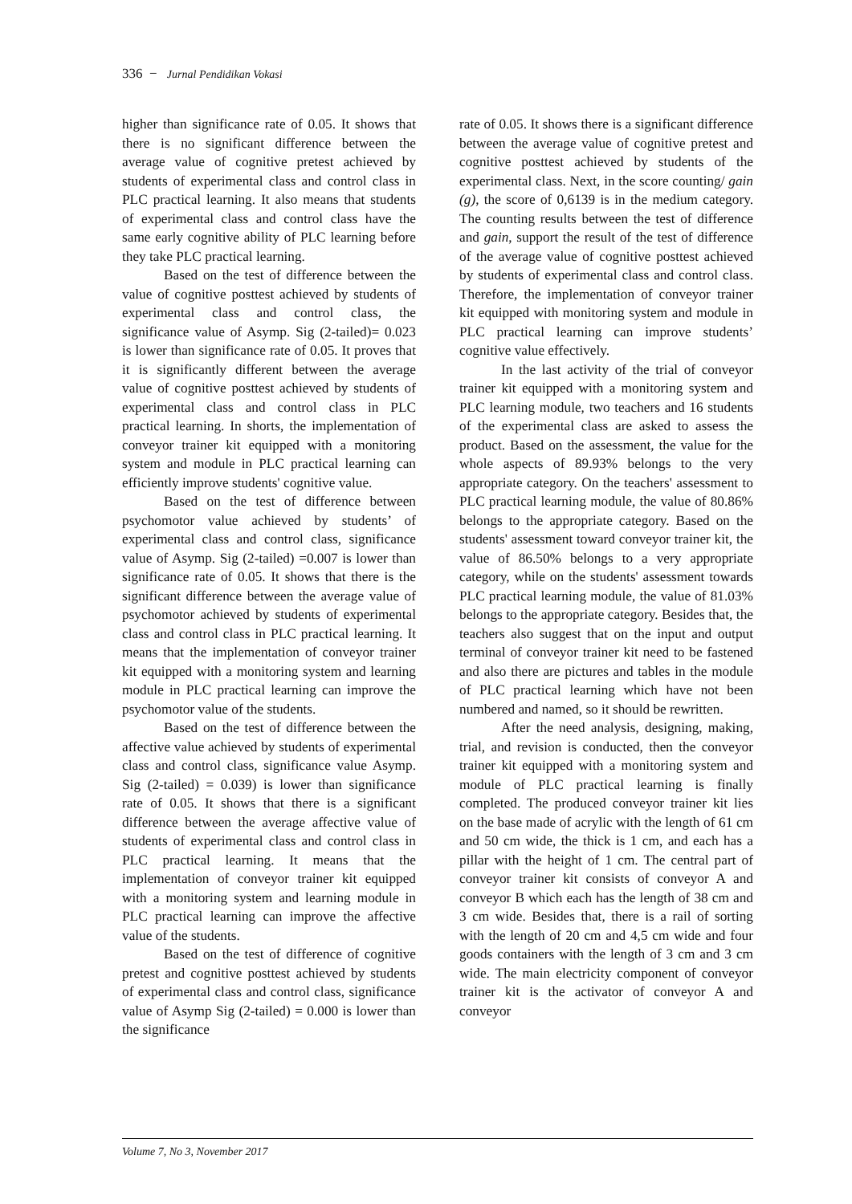336 − Jurnal Pendidikan Vokasi
higher than significance rate of 0.05. It shows that there is no significant difference between the average value of cognitive pretest achieved by students of experimental class and control class in PLC practical learning. It also means that students of experimental class and control class have the same early cognitive ability of PLC learning before they take PLC practical learning.
Based on the test of difference between the value of cognitive posttest achieved by students of experimental class and control class, the significance value of Asymp. Sig (2-tailed)= 0.023 is lower than significance rate of 0.05. It proves that it is significantly different between the average value of cognitive posttest achieved by students of experimental class and control class in PLC practical learning. In shorts, the implementation of conveyor trainer kit equipped with a monitoring system and module in PLC practical learning can efficiently improve students' cognitive value.
Based on the test of difference between psychomotor value achieved by students’ of experimental class and control class, significance value of Asymp. Sig (2-tailed) =0.007 is lower than significance rate of 0.05. It shows that there is the significant difference between the average value of psychomotor achieved by students of experimental class and control class in PLC practical learning. It means that the implementation of conveyor trainer kit equipped with a monitoring system and learning module in PLC practical learning can improve the psychomotor value of the students.
Based on the test of difference between the affective value achieved by students of experimental class and control class, significance value Asymp. Sig (2-tailed) = 0.039) is lower than significance rate of 0.05. It shows that there is a significant difference between the average affective value of students of experimental class and control class in PLC practical learning. It means that the implementation of conveyor trainer kit equipped with a monitoring system and learning module in PLC practical learning can improve the affective value of the students.
Based on the test of difference of cognitive pretest and cognitive posttest achieved by students of experimental class and control class, significance value of Asymp Sig (2-tailed) = 0.000 is lower than the significance
rate of 0.05. It shows there is a significant difference between the average value of cognitive pretest and cognitive posttest achieved by students of the experimental class. Next, in the score counting/ gain (g), the score of 0,6139 is in the medium category. The counting results between the test of difference and gain, support the result of the test of difference of the average value of cognitive posttest achieved by students of experimental class and control class. Therefore, the implementation of conveyor trainer kit equipped with monitoring system and module in PLC practical learning can improve students’ cognitive value effectively.
In the last activity of the trial of conveyor trainer kit equipped with a monitoring system and PLC learning module, two teachers and 16 students of the experimental class are asked to assess the product. Based on the assessment, the value for the whole aspects of 89.93% belongs to the very appropriate category. On the teachers' assessment to PLC practical learning module, the value of 80.86% belongs to the appropriate category. Based on the students' assessment toward conveyor trainer kit, the value of 86.50% belongs to a very appropriate category, while on the students' assessment towards PLC practical learning module, the value of 81.03% belongs to the appropriate category. Besides that, the teachers also suggest that on the input and output terminal of conveyor trainer kit need to be fastened and also there are pictures and tables in the module of PLC practical learning which have not been numbered and named, so it should be rewritten.
After the need analysis, designing, making, trial, and revision is conducted, then the conveyor trainer kit equipped with a monitoring system and module of PLC practical learning is finally completed. The produced conveyor trainer kit lies on the base made of acrylic with the length of 61 cm and 50 cm wide, the thick is 1 cm, and each has a pillar with the height of 1 cm. The central part of conveyor trainer kit consists of conveyor A and conveyor B which each has the length of 38 cm and 3 cm wide. Besides that, there is a rail of sorting with the length of 20 cm and 4,5 cm wide and four goods containers with the length of 3 cm and 3 cm wide. The main electricity component of conveyor trainer kit is the activator of conveyor A and conveyor
Volume 7, No 3, November 2017